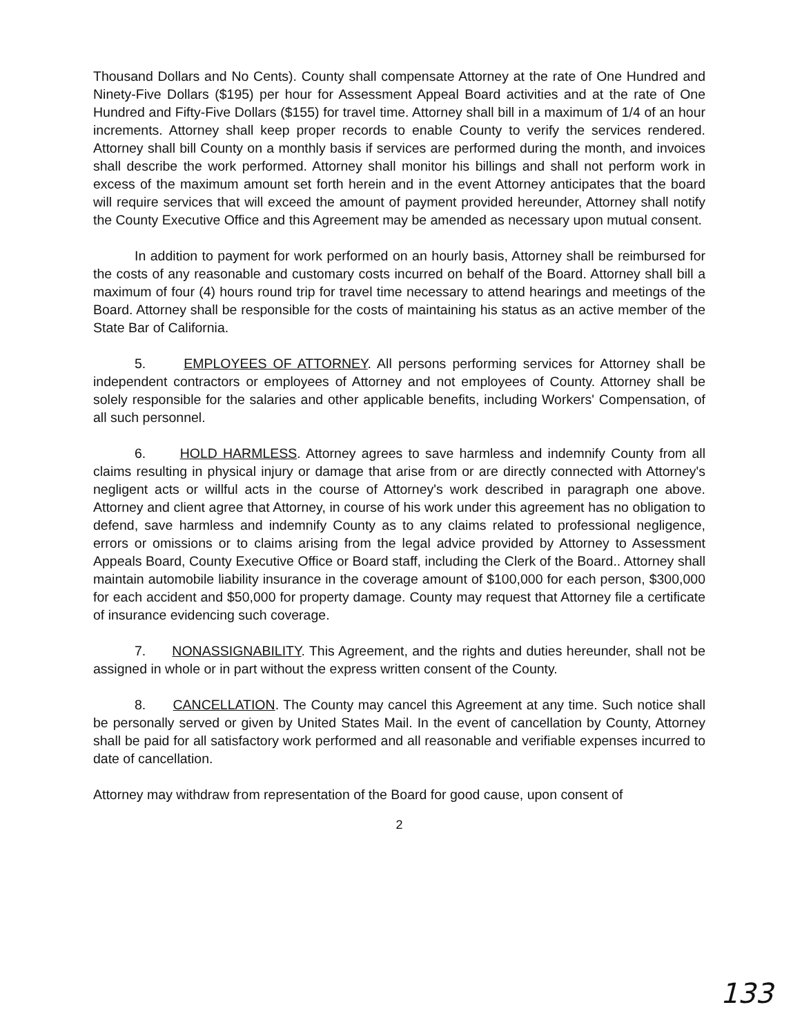Thousand Dollars and No Cents). County shall compensate Attorney at the rate of One Hundred and Ninety-Five Dollars ($195) per hour for Assessment Appeal Board activities and at the rate of One Hundred and Fifty-Five Dollars ($155) for travel time. Attorney shall bill in a maximum of 1/4 of an hour increments. Attorney shall keep proper records to enable County to verify the services rendered. Attorney shall bill County on a monthly basis if services are performed during the month, and invoices shall describe the work performed. Attorney shall monitor his billings and shall not perform work in excess of the maximum amount set forth herein and in the event Attorney anticipates that the board will require services that will exceed the amount of payment provided hereunder, Attorney shall notify the County Executive Office and this Agreement may be amended as necessary upon mutual consent.
In addition to payment for work performed on an hourly basis, Attorney shall be reimbursed for the costs of any reasonable and customary costs incurred on behalf of the Board. Attorney shall bill a maximum of four (4) hours round trip for travel time necessary to attend hearings and meetings of the Board. Attorney shall be responsible for the costs of maintaining his status as an active member of the State Bar of California.
5. EMPLOYEES OF ATTORNEY. All persons performing services for Attorney shall be independent contractors or employees of Attorney and not employees of County. Attorney shall be solely responsible for the salaries and other applicable benefits, including Workers' Compensation, of all such personnel.
6. HOLD HARMLESS. Attorney agrees to save harmless and indemnify County from all claims resulting in physical injury or damage that arise from or are directly connected with Attorney's negligent acts or willful acts in the course of Attorney's work described in paragraph one above. Attorney and client agree that Attorney, in course of his work under this agreement has no obligation to defend, save harmless and indemnify County as to any claims related to professional negligence, errors or omissions or to claims arising from the legal advice provided by Attorney to Assessment Appeals Board, County Executive Office or Board staff, including the Clerk of the Board.. Attorney shall maintain automobile liability insurance in the coverage amount of $100,000 for each person, $300,000 for each accident and $50,000 for property damage. County may request that Attorney file a certificate of insurance evidencing such coverage.
7. NONASSIGNABILITY. This Agreement, and the rights and duties hereunder, shall not be assigned in whole or in part without the express written consent of the County.
8. CANCELLATION. The County may cancel this Agreement at any time. Such notice shall be personally served or given by United States Mail. In the event of cancellation by County, Attorney shall be paid for all satisfactory work performed and all reasonable and verifiable expenses incurred to date of cancellation.
Attorney may withdraw from representation of the Board for good cause, upon consent of
2
133